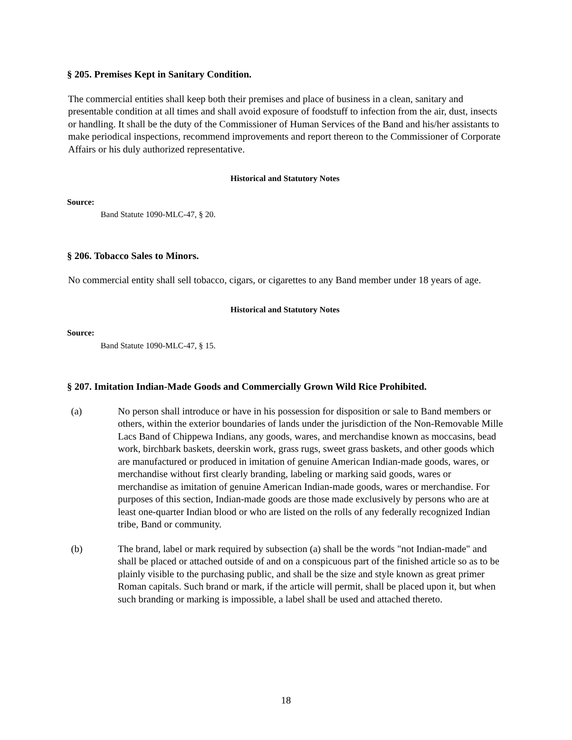§ 205. Premises Kept in Sanitary Condition.
The commercial entities shall keep both their premises and place of business in a clean, sanitary and presentable condition at all times and shall avoid exposure of foodstuff to infection from the air, dust, insects or handling. It shall be the duty of the Commissioner of Human Services of the Band and his/her assistants to make periodical inspections, recommend improvements and report thereon to the Commissioner of Corporate Affairs or his duly authorized representative.
Historical and Statutory Notes
Source:
Band Statute 1090-MLC-47, § 20.
§ 206. Tobacco Sales to Minors.
No commercial entity shall sell tobacco, cigars, or cigarettes to any Band member under 18 years of age.
Historical and Statutory Notes
Source:
Band Statute 1090-MLC-47, § 15.
§ 207. Imitation Indian-Made Goods and Commercially Grown Wild Rice Prohibited.
(a) No person shall introduce or have in his possession for disposition or sale to Band members or others, within the exterior boundaries of lands under the jurisdiction of the Non-Removable Mille Lacs Band of Chippewa Indians, any goods, wares, and merchandise known as moccasins, bead work, birchbark baskets, deerskin work, grass rugs, sweet grass baskets, and other goods which are manufactured or produced in imitation of genuine American Indian-made goods, wares, or merchandise without first clearly branding, labeling or marking said goods, wares or merchandise as imitation of genuine American Indian-made goods, wares or merchandise. For purposes of this section, Indian-made goods are those made exclusively by persons who are at least one-quarter Indian blood or who are listed on the rolls of any federally recognized Indian tribe, Band or community.
(b) The brand, label or mark required by subsection (a) shall be the words "not Indian-made" and shall be placed or attached outside of and on a conspicuous part of the finished article so as to be plainly visible to the purchasing public, and shall be the size and style known as great primer Roman capitals. Such brand or mark, if the article will permit, shall be placed upon it, but when such branding or marking is impossible, a label shall be used and attached thereto.
18